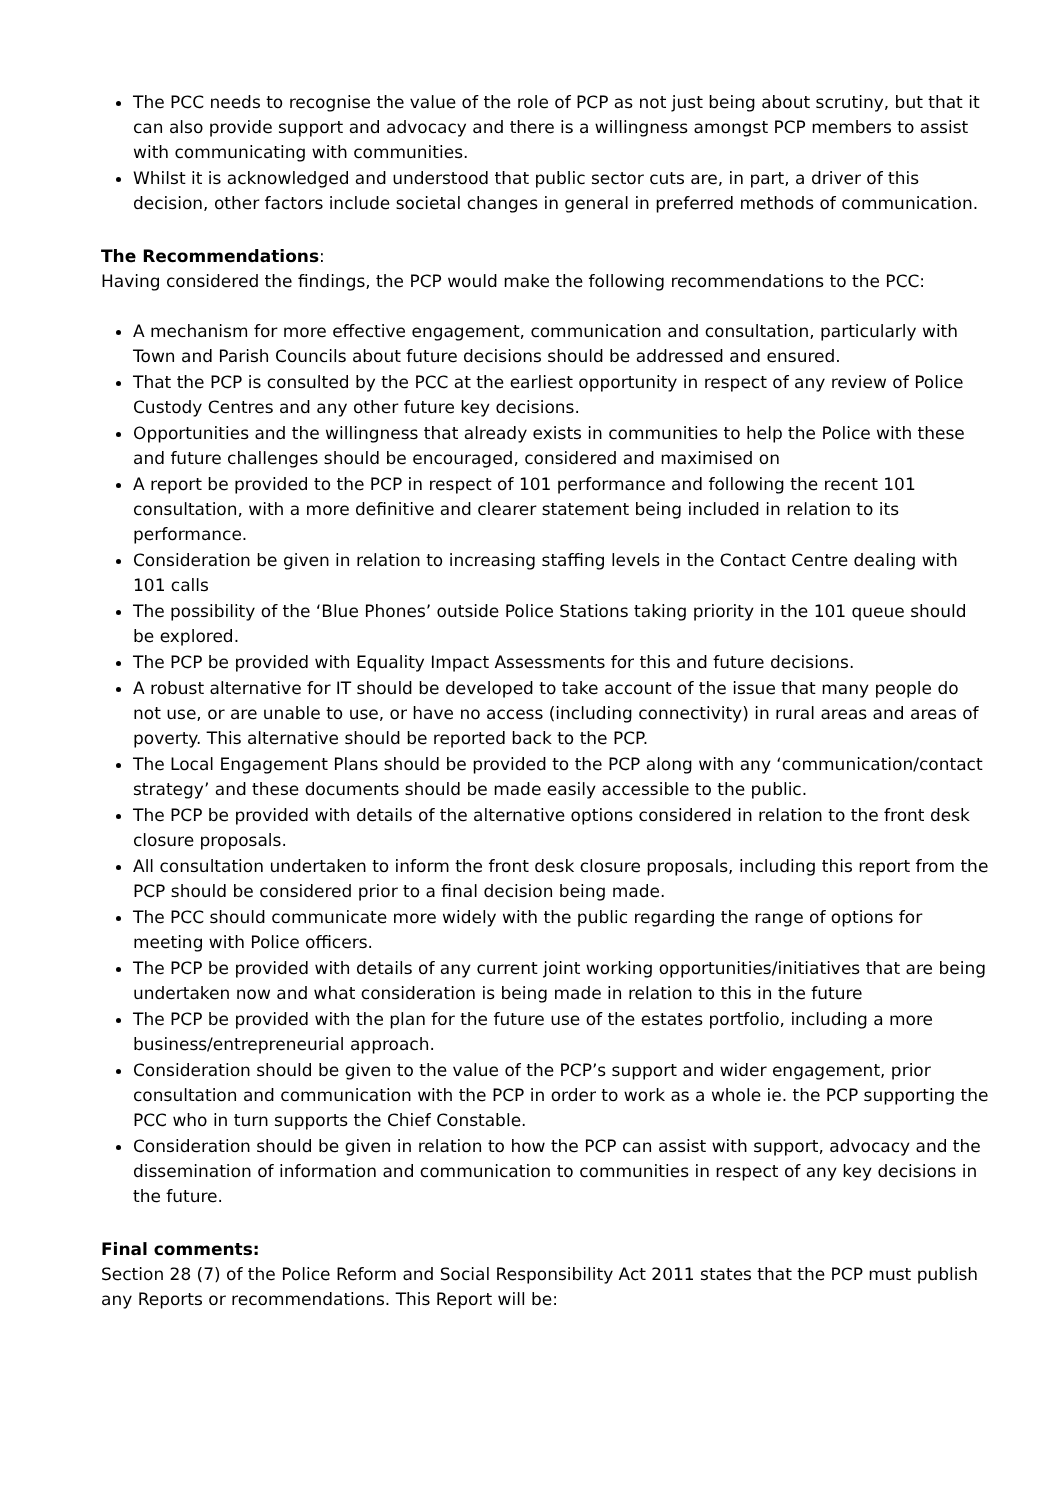The PCC needs to recognise the value of the role of PCP as not just being about scrutiny, but that it can also provide support and advocacy and there is a willingness amongst PCP members to assist with communicating with communities.
Whilst it is acknowledged and understood that public sector cuts are, in part, a driver of this decision, other factors include societal changes in general in preferred methods of communication.
The Recommendations:
Having considered the findings, the PCP would make the following recommendations to the PCC:
A mechanism for more effective engagement, communication and consultation, particularly with Town and Parish Councils about future decisions should be addressed and ensured.
That the PCP is consulted by the PCC at the earliest opportunity in respect of any review of Police Custody Centres and any other future key decisions.
Opportunities and the willingness that already exists in communities to help the Police with these and future challenges should be encouraged, considered and maximised on
A report be provided to the PCP in respect of 101 performance and following the recent 101 consultation, with a more definitive and clearer statement being included in relation to its performance.
Consideration be given in relation to increasing staffing levels in the Contact Centre dealing with 101 calls
The possibility of the ‘Blue Phones’ outside Police Stations taking priority in the 101 queue should be explored.
The PCP be provided with Equality Impact Assessments for this and future decisions.
A robust alternative for IT should be developed to take account of the issue that many people do not use, or are unable to use, or have no access (including connectivity) in rural areas and areas of poverty. This alternative should be reported back to the PCP.
The Local Engagement Plans should be provided to the PCP along with any ‘communication/contact strategy’ and these documents should be made easily accessible to the public.
The PCP be provided with details of the alternative options considered in relation to the front desk closure proposals.
All consultation undertaken to inform the front desk closure proposals, including this report from the PCP should be considered prior to a final decision being made.
The PCC should communicate more widely with the public regarding the range of options for meeting with Police officers.
The PCP be provided with details of any current joint working opportunities/initiatives that are being undertaken now and what consideration is being made in relation to this in the future
The PCP be provided with the plan for the future use of the estates portfolio, including a more business/entrepreneurial approach.
Consideration should be given to the value of the PCP’s support and wider engagement, prior consultation and communication with the PCP in order to work as a whole ie. the PCP supporting the PCC who in turn supports the Chief Constable.
Consideration should be given in relation to how the PCP can assist with support, advocacy and the dissemination of information and communication to communities in respect of any key decisions in the future.
Final comments:
Section 28 (7) of the Police Reform and Social Responsibility Act 2011 states that the PCP must publish any Reports or recommendations. This Report will be: